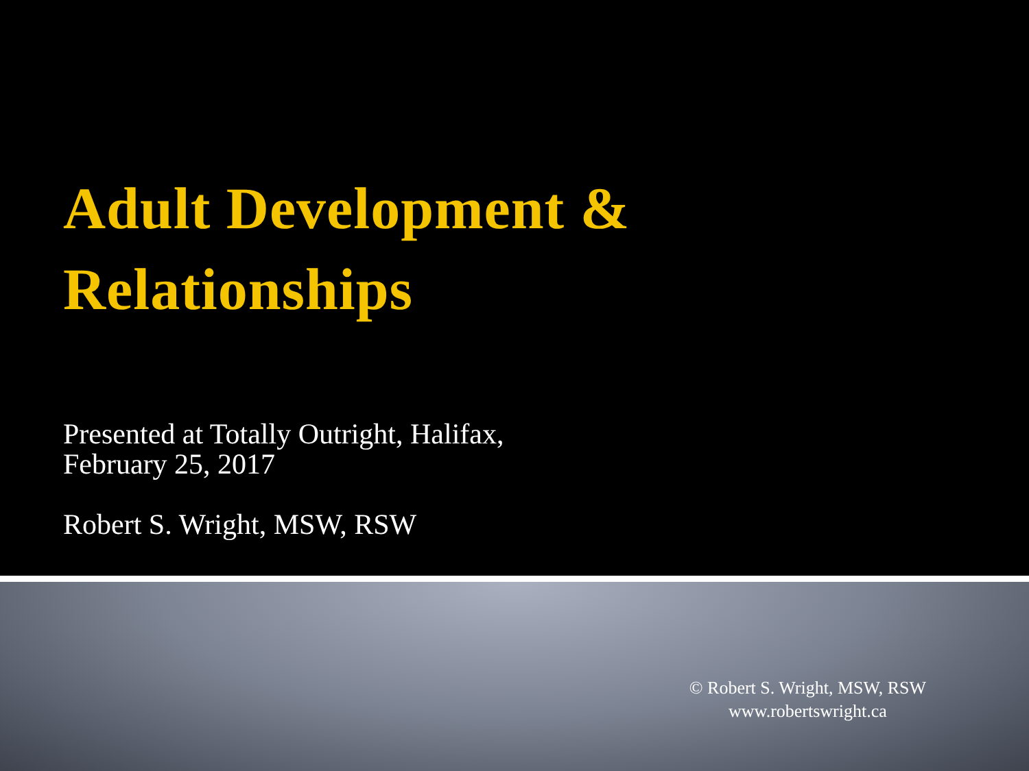Adult Development &
Relationships
Presented at Totally Outright, Halifax,
February 25, 2017
Robert S. Wright, MSW, RSW
© Robert S. Wright, MSW, RSW
www.robertswright.ca